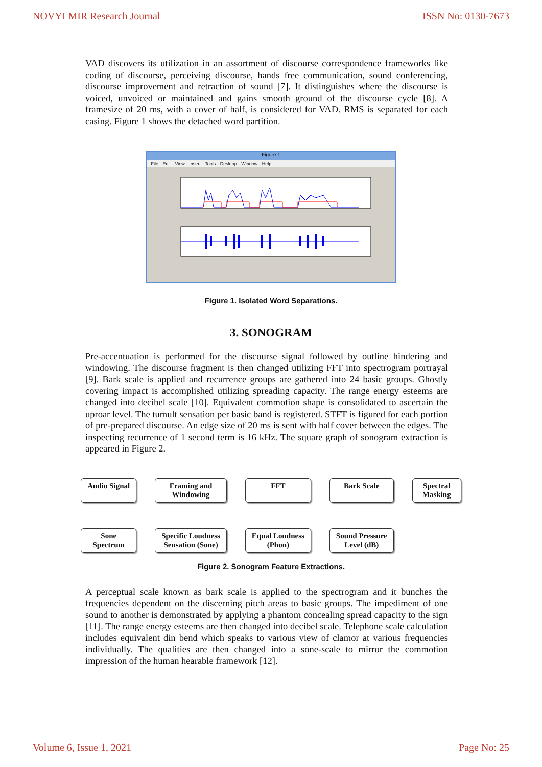NOVYI MIR Research Journal ISSN No: 0130-7673
VAD discovers its utilization in an assortment of discourse correspondence frameworks like coding of discourse, perceiving discourse, hands free communication, sound conferencing, discourse improvement and retraction of sound [7]. It distinguishes where the discourse is voiced, unvoiced or maintained and gains smooth ground of the discourse cycle [8]. A framesize of 20 ms, with a cover of half, is considered for VAD. RMS is separated for each casing. Figure 1 shows the detached word partition.
Figure 1
File Edit View Insert Tools Desktop Window Help
Figure 1. Isolated Word Separations.
3. SONOGRAM
Pre-accentuation is performed for the discourse signal followed by outline hindering and windowing. The discourse fragment is then changed utilizing FFT into spectrogram portrayal [9]. Bark scale is applied and recurrence groups are gathered into 24 basic groups. Ghostly covering impact is accomplished utilizing spreading capacity. The range energy esteems are changed into decibel scale [10]. Equivalent commotion shape is consolidated to ascertain the uproar level. The tumult sensation per basic band is registered. STFT is figured for each portion of pre-prepared discourse. An edge size of 20 ms is sent with half cover between the edges. The inspecting recurrence of 1 second term is 16 kHz. The square graph of sonogram extraction is appeared in Figure 2.
Audio Signal
Framing and
Windowing
FFT
Bark Scale
Spectral
Masking
Sone
Spectrum
Specific Loudness
Sensation (Sone)
Equal Loudness
(Phon)
Sound Pressure
Level (dB)
Figure 2. Sonogram Feature Extractions.
A perceptual scale known as bark scale is applied to the spectrogram and it bunches the frequencies dependent on the discerning pitch areas to basic groups. The impediment of one sound to another is demonstrated by applying a phantom concealing spread capacity to the sign [11]. The range energy esteems are then changed into decibel scale. Telephone scale calculation includes equivalent din bend which speaks to various view of clamor at various frequencies individually. The qualities are then changed into a sone-scale to mirror the commotion impression of the human hearable framework [12].
Volume 6, Issue 1, 2021 Page No: 25